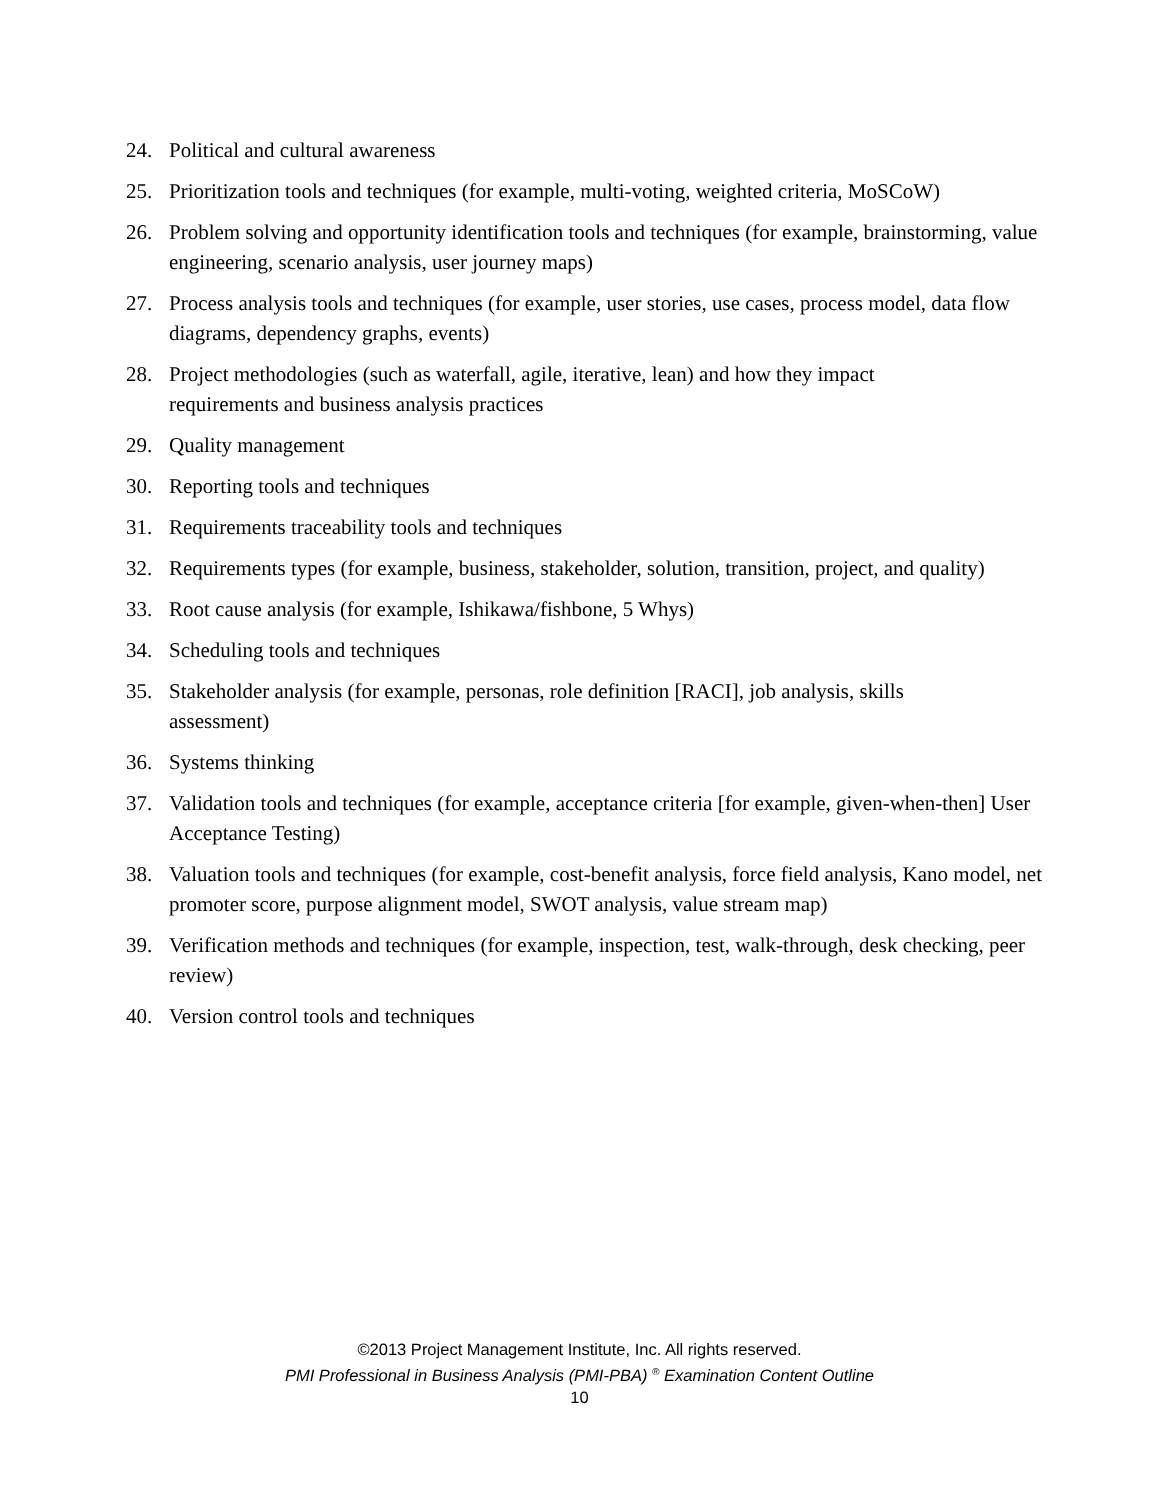24. Political and cultural awareness
25. Prioritization tools and techniques (for example, multi-voting, weighted criteria, MoSCoW)
26. Problem solving and opportunity identification tools and techniques (for example, brainstorming, value engineering, scenario analysis, user journey maps)
27. Process analysis tools and techniques (for example, user stories, use cases, process model, data flow diagrams, dependency graphs, events)
28. Project methodologies (such as waterfall, agile, iterative, lean) and how they impact
requirements and business analysis practices
29. Quality management
30. Reporting tools and techniques
31. Requirements traceability tools and techniques
32. Requirements types (for example, business, stakeholder, solution, transition, project, and quality)
33. Root cause analysis (for example, Ishikawa/fishbone, 5 Whys)
34. Scheduling tools and techniques
35. Stakeholder analysis (for example, personas, role definition [RACI], job analysis, skills
assessment)
36. Systems thinking
37. Validation tools and techniques (for example, acceptance criteria [for example, given-when-then] User Acceptance Testing)
38. Valuation tools and techniques (for example, cost-benefit analysis, force field analysis, Kano model, net promoter score, purpose alignment model, SWOT analysis, value stream map)
39. Verification methods and techniques (for example, inspection, test, walk-through, desk checking, peer review)
40. Version control tools and techniques
©2013 Project Management Institute, Inc. All rights reserved.
PMI Professional in Business Analysis (PMI-PBA) <sup>®</sup> Examination Content Outline
10